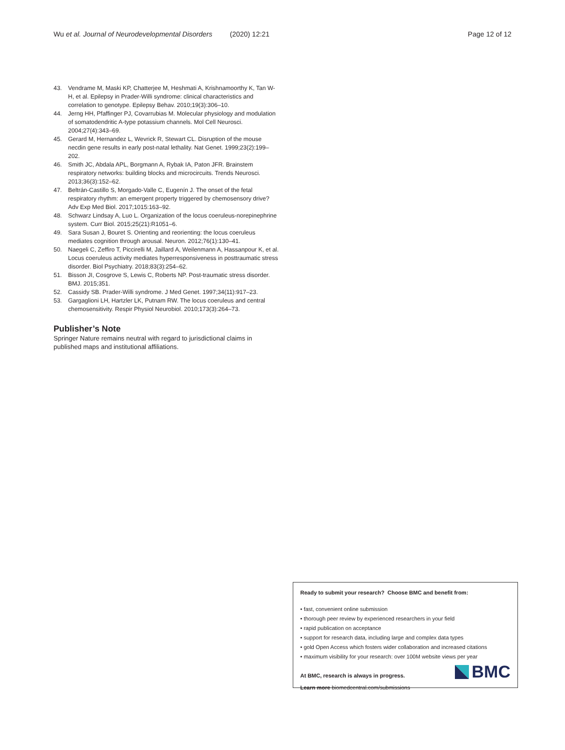Wu et al. Journal of Neurodevelopmental Disorders (2020) 12:21 Page 12 of 12
43. Vendrame M, Maski KP, Chatterjee M, Heshmati A, Krishnamoorthy K, Tan W-H, et al. Epilepsy in Prader-Willi syndrome: clinical characteristics and correlation to genotype. Epilepsy Behav. 2010;19(3):306–10.
44. Jerng HH, Pfaffinger PJ, Covarrubias M. Molecular physiology and modulation of somatodendritic A-type potassium channels. Mol Cell Neurosci. 2004;27(4):343–69.
45. Gerard M, Hernandez L, Wevrick R, Stewart CL. Disruption of the mouse necdin gene results in early post-natal lethality. Nat Genet. 1999;23(2):199–202.
46. Smith JC, Abdala APL, Borgmann A, Rybak IA, Paton JFR. Brainstem respiratory networks: building blocks and microcircuits. Trends Neurosci. 2013;36(3):152–62.
47. Beltrán-Castillo S, Morgado-Valle C, Eugenín J. The onset of the fetal respiratory rhythm: an emergent property triggered by chemosensory drive? Adv Exp Med Biol. 2017;1015:163–92.
48. Schwarz Lindsay A, Luo L. Organization of the locus coeruleus-norepinephrine system. Curr Biol. 2015;25(21):R1051–6.
49. Sara Susan J, Bouret S. Orienting and reorienting: the locus coeruleus mediates cognition through arousal. Neuron. 2012;76(1):130–41.
50. Naegeli C, Zeffiro T, Piccirelli M, Jaillard A, Weilenmann A, Hassanpour K, et al. Locus coeruleus activity mediates hyperresponsiveness in posttraumatic stress disorder. Biol Psychiatry. 2018;83(3):254–62.
51. Bisson JI, Cosgrove S, Lewis C, Roberts NP. Post-traumatic stress disorder. BMJ. 2015;351.
52. Cassidy SB. Prader-Willi syndrome. J Med Genet. 1997;34(11):917–23.
53. Gargaglioni LH, Hartzler LK, Putnam RW. The locus coeruleus and central chemosensitivity. Respir Physiol Neurobiol. 2010;173(3):264–73.
Publisher’s Note
Springer Nature remains neutral with regard to jurisdictional claims in published maps and institutional affiliations.
Ready to submit your research? Choose BMC and benefit from:
• fast, convenient online submission
• thorough peer review by experienced researchers in your field
• rapid publication on acceptance
• support for research data, including large and complex data types
• gold Open Access which fosters wider collaboration and increased citations
• maximum visibility for your research: over 100M website views per year
At BMC, research is always in progress.
Learn more biomedcentral.com/submissions
BMC